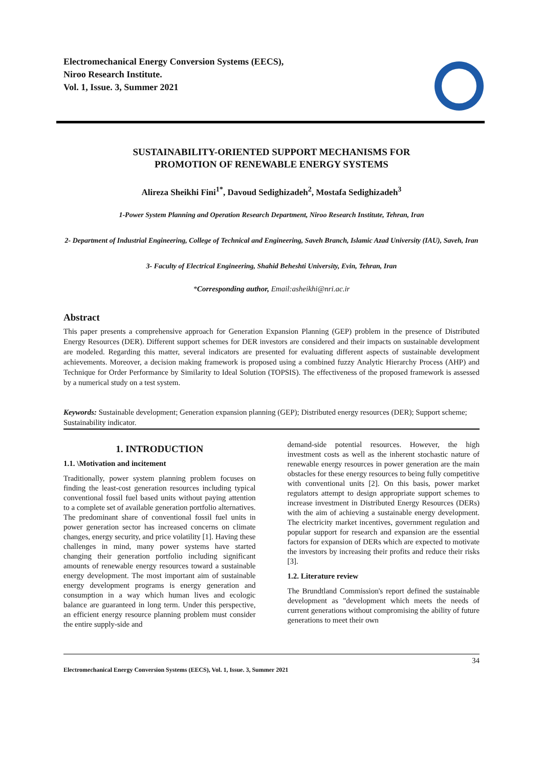Electromechanical Energy Conversion Systems (EECS),
Niroo Research Institute.
Vol. 1, Issue. 3, Summer 2021
SUSTAINABILITY-ORIENTED SUPPORT MECHANISMS FOR
PROMOTION OF RENEWABLE ENERGY SYSTEMS
Alireza Sheikhi Fini<sup>1*</sup>, Davoud Sedighizadeh<sup>2</sup>, Mostafa Sedighizadeh<sup>3</sup>
1-Power System Planning and Operation Research Department, Niroo Research Institute, Tehran, Iran
2- Department of Industrial Engineering, College of Technical and Engineering, Saveh Branch, Islamic Azad University (IAU), Saveh, Iran
3- Faculty of Electrical Engineering, Shahid Beheshti University, Evin, Tehran, Iran
*Corresponding author, Email:asheikhi@nri.ac.ir
Abstract
This paper presents a comprehensive approach for Generation Expansion Planning (GEP) problem in the presence of Distributed Energy Resources (DER). Different support schemes for DER investors are considered and their impacts on sustainable development are modeled. Regarding this matter, several indicators are presented for evaluating different aspects of sustainable development achievements. Moreover, a decision making framework is proposed using a combined fuzzy Analytic Hierarchy Process (AHP) and Technique for Order Performance by Similarity to Ideal Solution (TOPSIS). The effectiveness of the proposed framework is assessed by a numerical study on a test system.
Keywords: Sustainable development; Generation expansion planning (GEP); Distributed energy resources (DER); Support scheme; Sustainability indicator.
1. INTRODUCTION
1.1. \Motivation and incitement
Traditionally, power system planning problem focuses on finding the least-cost generation resources including typical conventional fossil fuel based units without paying attention to a complete set of available generation portfolio alternatives. The predominant share of conventional fossil fuel units in power generation sector has increased concerns on climate changes, energy security, and price volatility [1]. Having these challenges in mind, many power systems have started changing their generation portfolio including significant amounts of renewable energy resources toward a sustainable energy development. The most important aim of sustainable energy development programs is energy generation and consumption in a way which human lives and ecologic balance are guaranteed in long term. Under this perspective, an efficient energy resource planning problem must consider the entire supply-side and
demand-side potential resources. However, the high investment costs as well as the inherent stochastic nature of renewable energy resources in power generation are the main obstacles for these energy resources to being fully competitive with conventional units [2]. On this basis, power market regulators attempt to design appropriate support schemes to increase investment in Distributed Energy Resources (DERs) with the aim of achieving a sustainable energy development. The electricity market incentives, government regulation and popular support for research and expansion are the essential factors for expansion of DERs which are expected to motivate the investors by increasing their profits and reduce their risks [3].
1.2. Literature review
The Brundtland Commission's report defined the sustainable development as "development which meets the needs of current generations without compromising the ability of future generations to meet their own
34
Electromechanical Energy Conversion Systems (EECS), Vol. 1, Issue. 3, Summer 2021